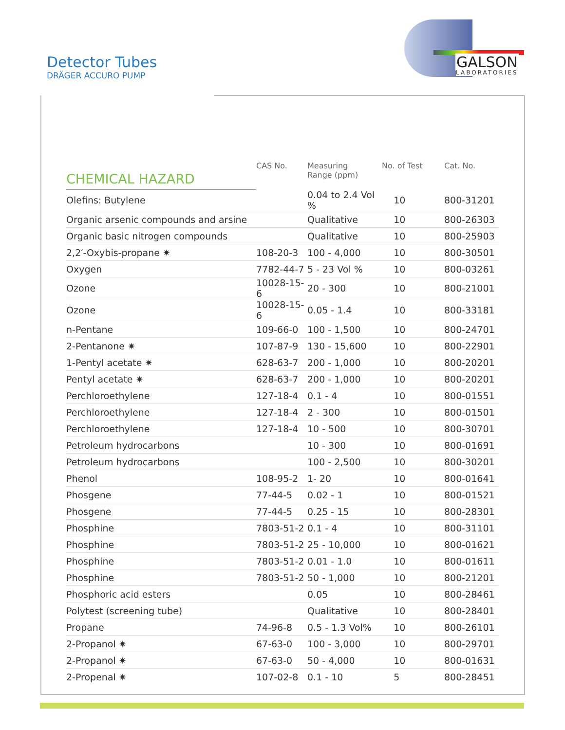Detector Tubes
DRÄGER ACCURO PUMP
GALSON
LABORATORIES
| CHEMICAL HAZARD | CAS No. | Measuring Range (ppm) | No. of Test | Cat. No. |
| --- | --- | --- | --- | --- |
| Olefins: Butylene | | 0.04 to 2.4 Vol % | 10 | 800-31201 |
| Organic arsenic compounds and arsine | | Qualitative | 10 | 800-26303 |
| Organic basic nitrogen compounds | | Qualitative | 10 | 800-25903 |
| 2,2′-Oxybis-propane ✷ | 108-20-3 | 100 - 4,000 | 10 | 800-30501 |
| Oxygen | 7782-44-7 | 5 - 23 Vol % | 10 | 800-03261 |
| Ozone | 10028-15-6 | 20 - 300 | 10 | 800-21001 |
| Ozone | 10028-15-6 | 0.05 - 1.4 | 10 | 800-33181 |
| n-Pentane | 109-66-0 | 100 - 1,500 | 10 | 800-24701 |
| 2-Pentanone ✷ | 107-87-9 | 130 - 15,600 | 10 | 800-22901 |
| 1-Pentyl acetate ✷ | 628-63-7 | 200 - 1,000 | 10 | 800-20201 |
| Pentyl acetate ✷ | 628-63-7 | 200 - 1,000 | 10 | 800-20201 |
| Perchloroethylene | 127-18-4 | 0.1 - 4 | 10 | 800-01551 |
| Perchloroethylene | 127-18-4 | 2 - 300 | 10 | 800-01501 |
| Perchloroethylene | 127-18-4 | 10 - 500 | 10 | 800-30701 |
| Petroleum hydrocarbons | | 10 - 300 | 10 | 800-01691 |
| Petroleum hydrocarbons | | 100 - 2,500 | 10 | 800-30201 |
| Phenol | 108-95-2 | 1- 20 | 10 | 800-01641 |
| Phosgene | 77-44-5 | 0.02 - 1 | 10 | 800-01521 |
| Phosgene | 77-44-5 | 0.25 - 15 | 10 | 800-28301 |
| Phosphine | 7803-51-2 | 0.1 - 4 | 10 | 800-31101 |
| Phosphine | 7803-51-2 | 25 - 10,000 | 10 | 800-01621 |
| Phosphine | 7803-51-2 | 0.01 - 1.0 | 10 | 800-01611 |
| Phosphine | 7803-51-2 | 50 - 1,000 | 10 | 800-21201 |
| Phosphoric acid esters | | 0.05 | 10 | 800-28461 |
| Polytest (screening tube) | | Qualitative | 10 | 800-28401 |
| Propane | 74-96-8 | 0.5 - 1.3 Vol% | 10 | 800-26101 |
| 2-Propanol ✷ | 67-63-0 | 100 - 3,000 | 10 | 800-29701 |
| 2-Propanol ✷ | 67-63-0 | 50 - 4,000 | 10 | 800-01631 |
| 2-Propenal ✷ | 107-02-8 | 0.1 - 10 | 5 | 800-28451 |